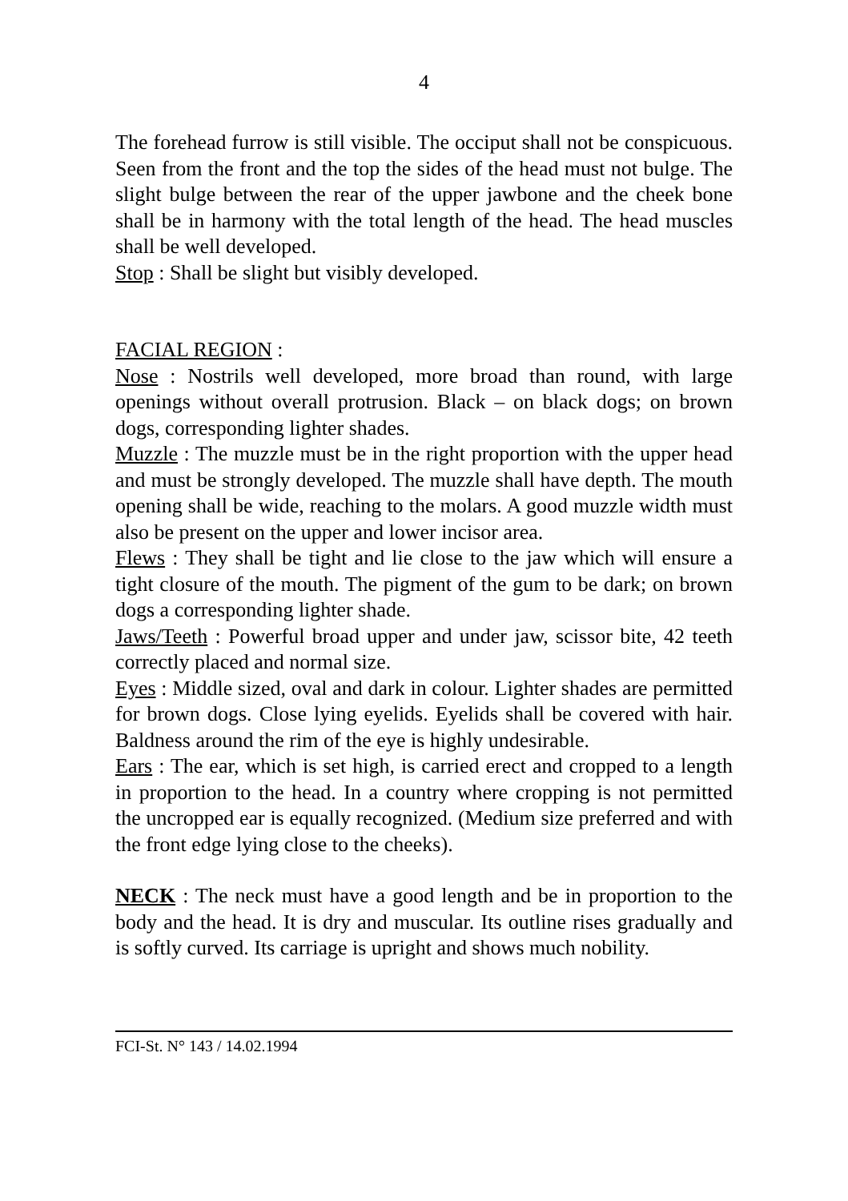4
The forehead furrow is still visible. The occiput shall not be conspicuous. Seen from the front and the top the sides of the head must not bulge. The slight bulge between the rear of the upper jawbone and the cheek bone shall be in harmony with the total length of the head. The head muscles shall be well developed.
Stop : Shall be slight but visibly developed.
FACIAL REGION :
Nose : Nostrils well developed, more broad than round, with large openings without overall protrusion. Black – on black dogs; on brown dogs, corresponding lighter shades.
Muzzle : The muzzle must be in the right proportion with the upper head and must be strongly developed. The muzzle shall have depth. The mouth opening shall be wide, reaching to the molars. A good muzzle width must also be present on the upper and lower incisor area.
Flews : They shall be tight and lie close to the jaw which will ensure a tight closure of the mouth. The pigment of the gum to be dark; on brown dogs a corresponding lighter shade.
Jaws/Teeth : Powerful broad upper and under jaw, scissor bite, 42 teeth correctly placed and normal size.
Eyes : Middle sized, oval and dark in colour. Lighter shades are permitted for brown dogs. Close lying eyelids. Eyelids shall be covered with hair. Baldness around the rim of the eye is highly undesirable.
Ears : The ear, which is set high, is carried erect and cropped to a length in proportion to the head. In a country where cropping is not permitted the uncropped ear is equally recognized. (Medium size preferred and with the front edge lying close to the cheeks).
NECK : The neck must have a good length and be in proportion to the body and the head. It is dry and muscular. Its outline rises gradually and is softly curved. Its carriage is upright and shows much nobility.
FCI-St. N° 143 / 14.02.1994